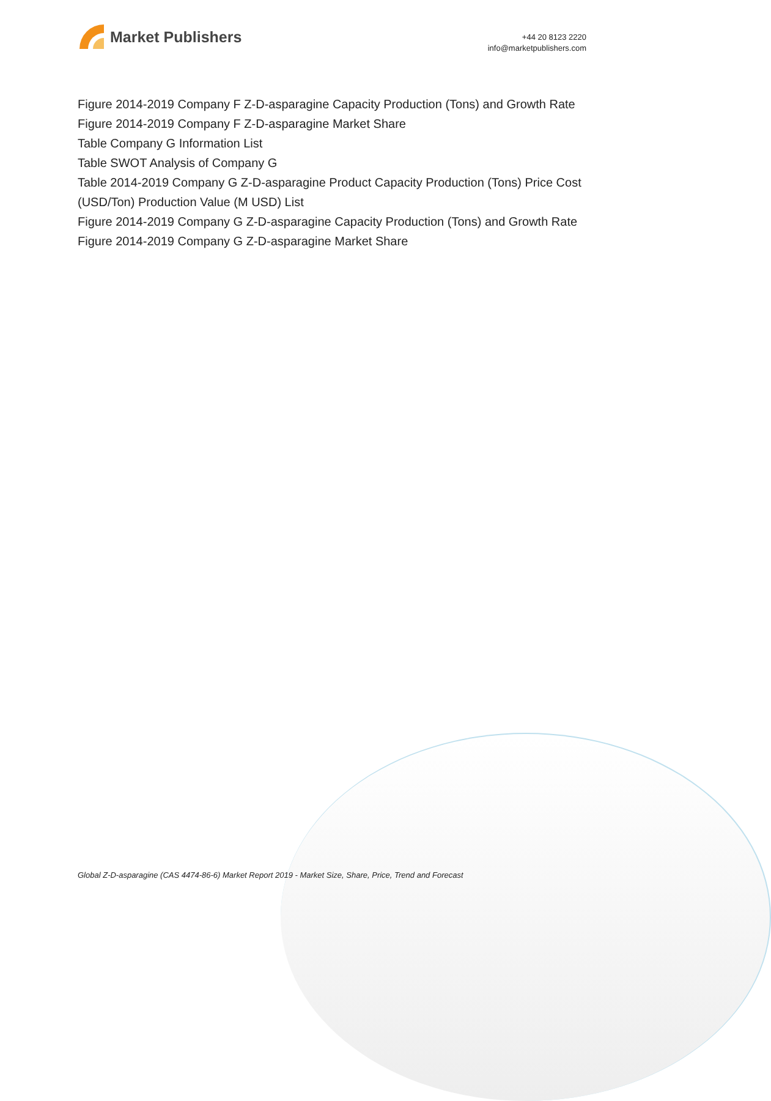Market Publishers
+44 20 8123 2220
info@marketpublishers.com
Figure 2014-2019 Company F Z-D-asparagine Capacity Production (Tons) and Growth Rate
Figure 2014-2019 Company F Z-D-asparagine Market Share
Table Company G Information List
Table SWOT Analysis of Company G
Table 2014-2019 Company G Z-D-asparagine Product Capacity Production (Tons) Price Cost (USD/Ton) Production Value (M USD) List
Figure 2014-2019 Company G Z-D-asparagine Capacity Production (Tons) and Growth Rate
Figure 2014-2019 Company G Z-D-asparagine Market Share
Global Z-D-asparagine (CAS 4474-86-6) Market Report 2019 - Market Size, Share, Price, Trend and Forecast